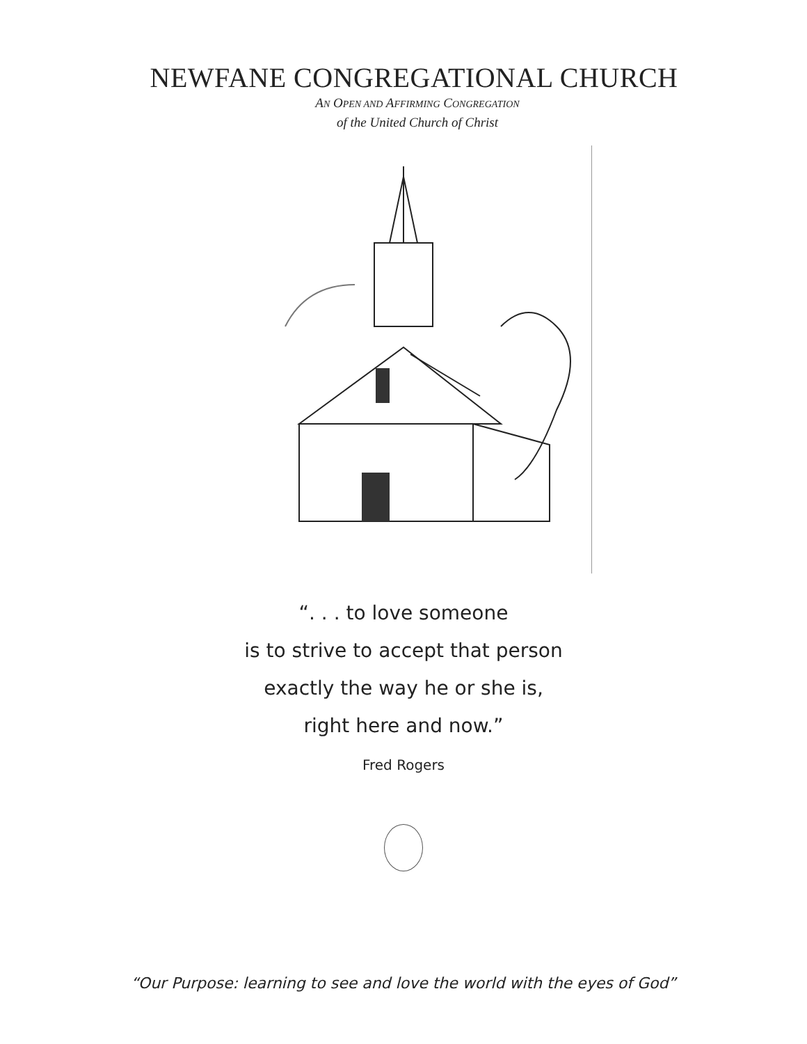NEWFANE CONGREGATIONAL CHURCH
AN OPEN AND AFFIRMING CONGREGATION
of the United Church of Christ
“. . . to love someone
is to strive to accept that person
exactly the way he or she is,
right here and now.”
Fred Rogers
“Our Purpose: learning to see and love the world with the eyes of God”